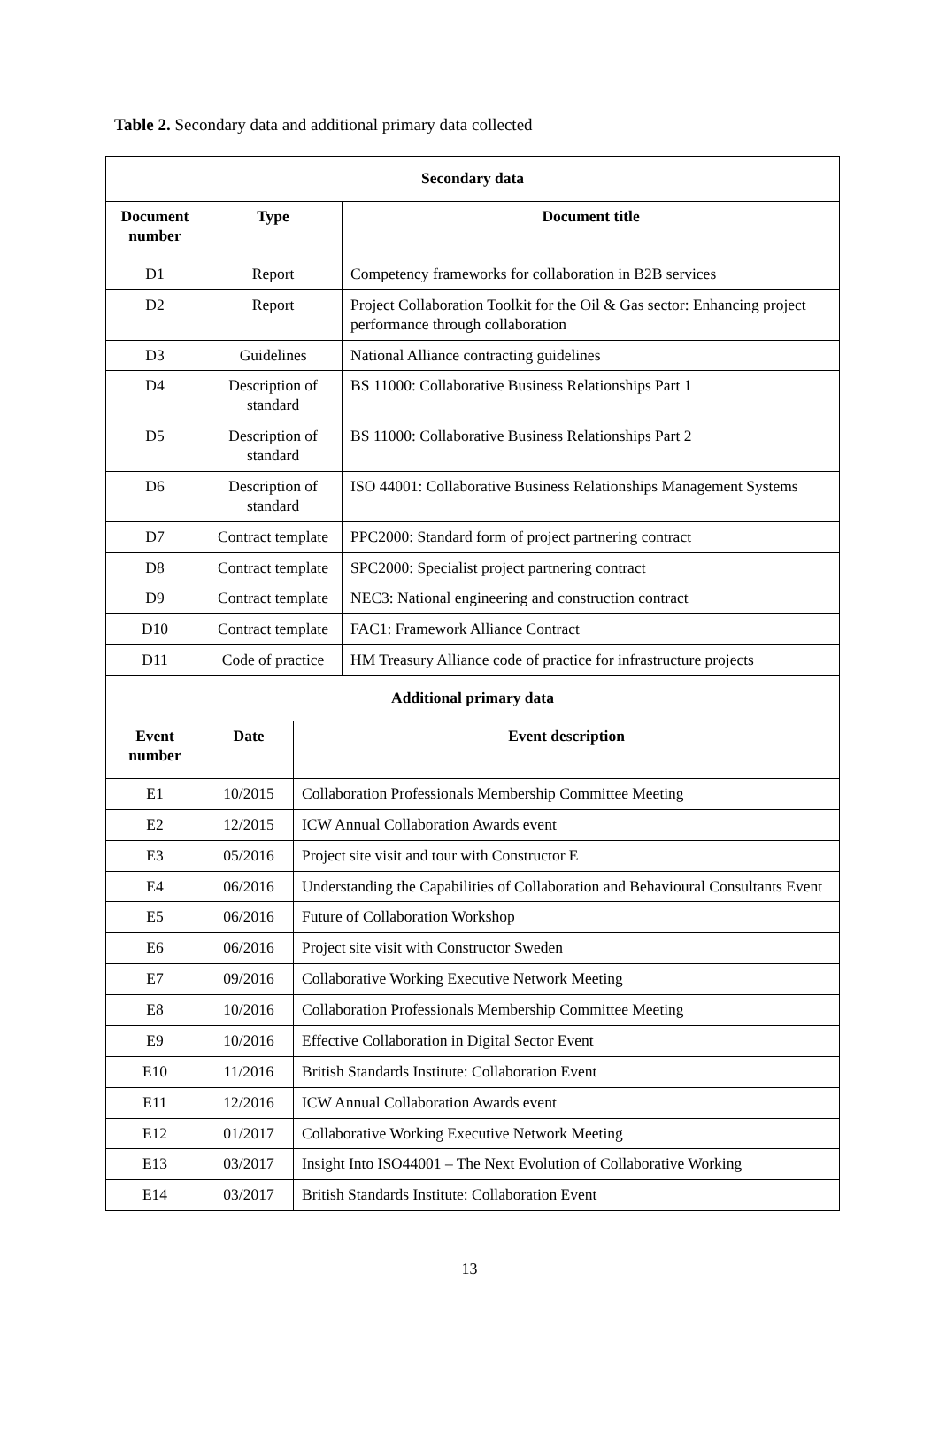Table 2. Secondary data and additional primary data collected
| Secondary data | | | |
| --- | --- | --- | --- |
| Document number | Type | | Document title |
| D1 | Report | | Competency frameworks for collaboration in B2B services |
| D2 | Report | | Project Collaboration Toolkit for the Oil & Gas sector: Enhancing project performance through collaboration |
| D3 | Guidelines | | National Alliance contracting guidelines |
| D4 | Description of standard | | BS 11000: Collaborative Business Relationships Part 1 |
| D5 | Description of standard | | BS 11000: Collaborative Business Relationships Part 2 |
| D6 | Description of standard | | ISO 44001: Collaborative Business Relationships Management Systems |
| D7 | Contract template | | PPC2000: Standard form of project partnering contract |
| D8 | Contract template | | SPC2000: Specialist project partnering contract |
| D9 | Contract template | | NEC3: National engineering and construction contract |
| D10 | Contract template | | FAC1: Framework Alliance Contract |
| D11 | Code of practice | | HM Treasury Alliance code of practice for infrastructure projects |
| Additional primary data | | | |
| Event number | Date | Event description | |
| E1 | 10/2015 | Collaboration Professionals Membership Committee Meeting | |
| E2 | 12/2015 | ICW Annual Collaboration Awards event | |
| E3 | 05/2016 | Project site visit and tour with Constructor E | |
| E4 | 06/2016 | Understanding the Capabilities of Collaboration and Behavioural Consultants Event | |
| E5 | 06/2016 | Future of Collaboration Workshop | |
| E6 | 06/2016 | Project site visit with Constructor Sweden | |
| E7 | 09/2016 | Collaborative Working Executive Network Meeting | |
| E8 | 10/2016 | Collaboration Professionals Membership Committee Meeting | |
| E9 | 10/2016 | Effective Collaboration in Digital Sector Event | |
| E10 | 11/2016 | British Standards Institute: Collaboration Event | |
| E11 | 12/2016 | ICW Annual Collaboration Awards event | |
| E12 | 01/2017 | Collaborative Working Executive Network Meeting | |
| E13 | 03/2017 | Insight Into ISO44001 – The Next Evolution of Collaborative Working | |
| E14 | 03/2017 | British Standards Institute: Collaboration Event | |
13